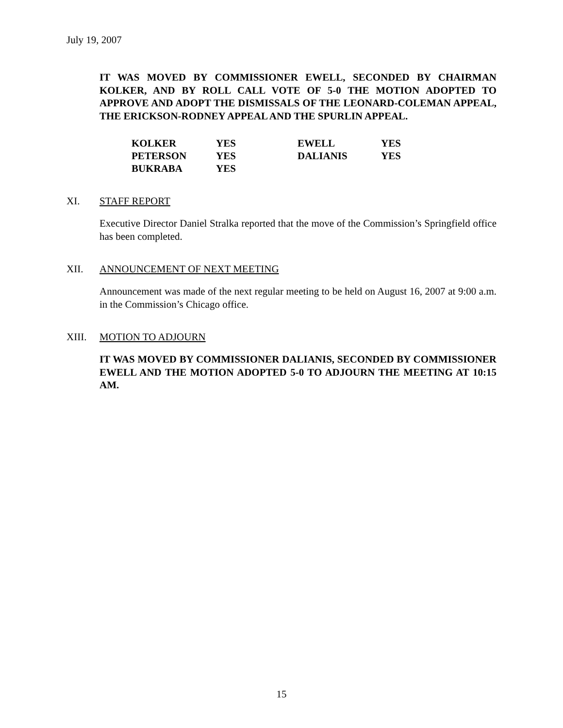July 19, 2007
IT WAS MOVED BY COMMISSIONER EWELL, SECONDED BY CHAIRMAN KOLKER, AND BY ROLL CALL VOTE OF 5-0 THE MOTION ADOPTED TO APPROVE AND ADOPT THE DISMISSALS OF THE LEONARD-COLEMAN APPEAL, THE ERICKSON-RODNEY APPEAL AND THE SPURLIN APPEAL.
| KOLKER | YES | EWELL | YES |
| PETERSON | YES | DALIANIS | YES |
| BUKRABA | YES | | |
XI. STAFF REPORT
Executive Director Daniel Stralka reported that the move of the Commission’s Springfield office has been completed.
XII. ANNOUNCEMENT OF NEXT MEETING
Announcement was made of the next regular meeting to be held on August 16, 2007 at 9:00 a.m. in the Commission’s Chicago office.
XIII. MOTION TO ADJOURN
IT WAS MOVED BY COMMISSIONER DALIANIS, SECONDED BY COMMISSIONER EWELL AND THE MOTION ADOPTED 5-0 TO ADJOURN THE MEETING AT 10:15 AM.
15